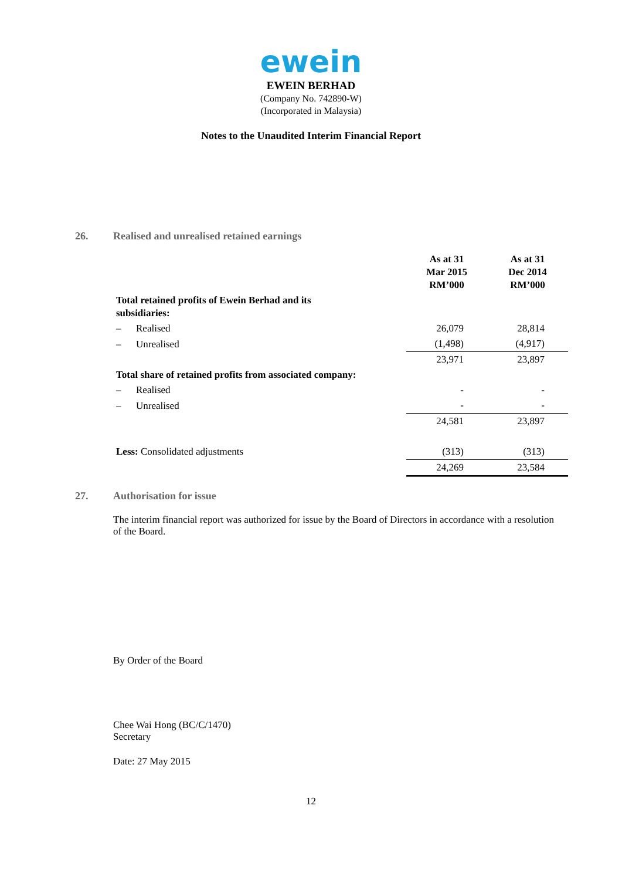ewein
EWEIN BERHAD
(Company No. 742890-W)
(Incorporated in Malaysia)
Notes to the Unaudited Interim Financial Report
26. Realised and unrealised retained earnings
| | As at 31 Mar 2015 RM’000 | As at 31 Dec 2014 RM’000 |
| Total retained profits of Ewein Berhad and its subsidiaries: | | |
| – Realised | 26,079 | 28,814 |
| – Unrealised | (1,498) | (4,917) |
| | 23,971 | 23,897 |
| Total share of retained profits from associated company: | | |
| – Realised | - | - |
| – Unrealised | - | - |
| | 24,581 | 23,897 |
| Less: Consolidated adjustments | (313) | (313) |
| | 24,269 | 23,584 |
27. Authorisation for issue
The interim financial report was authorized for issue by the Board of Directors in accordance with a resolution of the Board.
By Order of the Board
Chee Wai Hong (BC/C/1470)
Secretary
Date: 27 May 2015
12